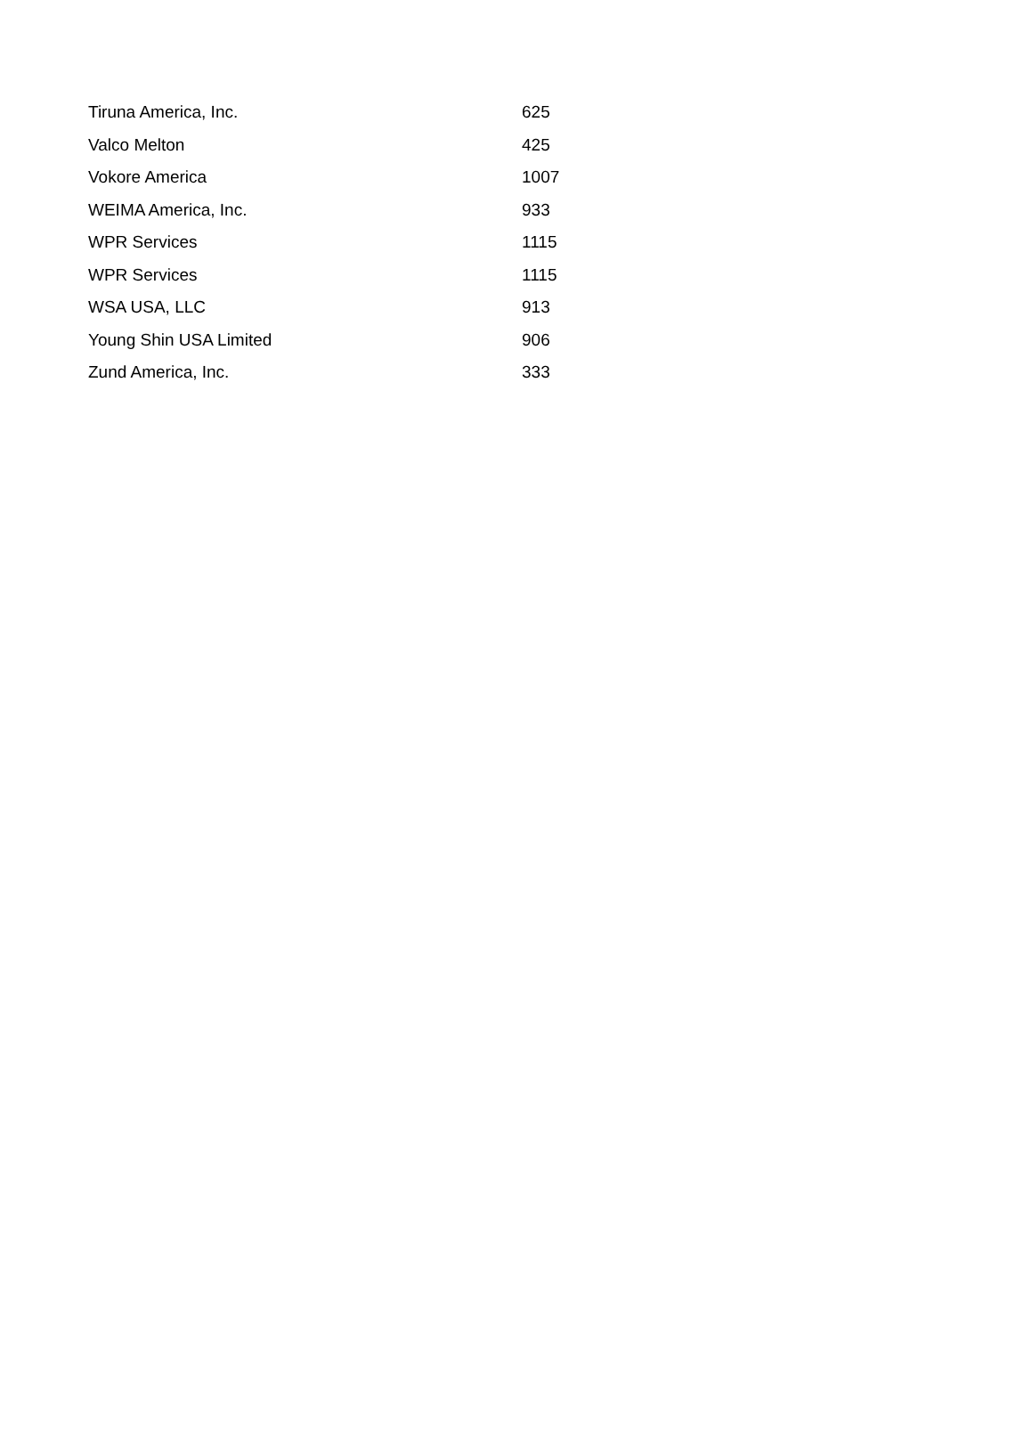| Tiruna America, Inc. | 625 |
| Valco Melton | 425 |
| Vokore America | 1007 |
| WEIMA America, Inc. | 933 |
| WPR Services | 1115 |
| WPR Services | 1115 |
| WSA USA, LLC | 913 |
| Young Shin USA Limited | 906 |
| Zund America, Inc. | 333 |